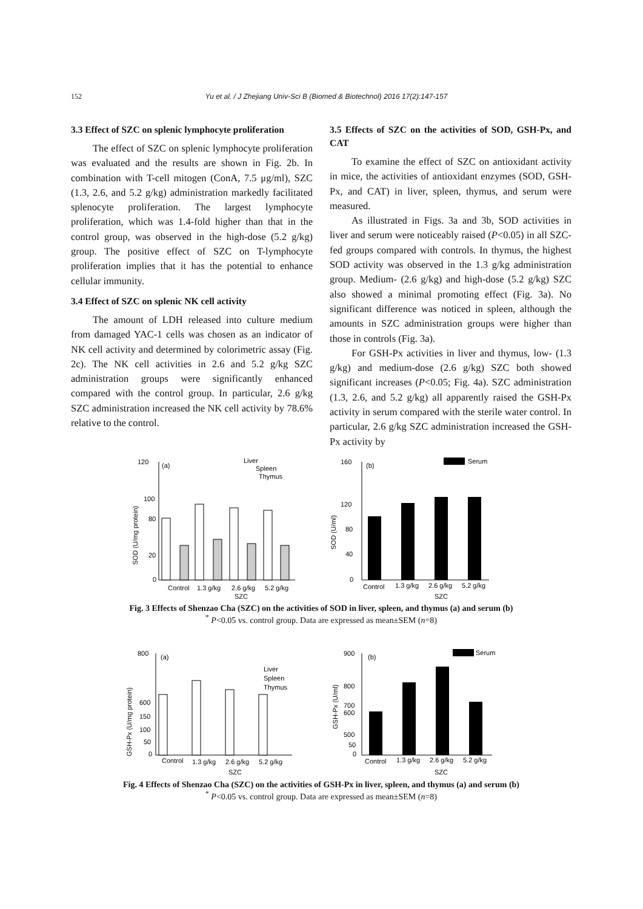152 Yu et al. / J Zhejiang Univ-Sci B (Biomed & Biotechnol) 2016 17(2):147-157
3.3 Effect of SZC on splenic lymphocyte proliferation
The effect of SZC on splenic lymphocyte proliferation was evaluated and the results are shown in Fig. 2b. In combination with T-cell mitogen (ConA, 7.5 μg/ml), SZC (1.3, 2.6, and 5.2 g/kg) administration markedly facilitated splenocyte proliferation. The largest lymphocyte proliferation, which was 1.4-fold higher than that in the control group, was observed in the high-dose (5.2 g/kg) group. The positive effect of SZC on T-lymphocyte proliferation implies that it has the potential to enhance cellular immunity.
3.4 Effect of SZC on splenic NK cell activity
The amount of LDH released into culture medium from damaged YAC-1 cells was chosen as an indicator of NK cell activity and determined by colorimetric assay (Fig. 2c). The NK cell activities in 2.6 and 5.2 g/kg SZC administration groups were significantly enhanced compared with the control group. In particular, 2.6 g/kg SZC administration increased the NK cell activity by 78.6% relative to the control.
3.5 Effects of SZC on the activities of SOD, GSH-Px, and CAT
To examine the effect of SZC on antioxidant activity in mice, the activities of antioxidant enzymes (SOD, GSH-Px, and CAT) in liver, spleen, thymus, and serum were measured.
As illustrated in Figs. 3a and 3b, SOD activities in liver and serum were noticeably raised (P<0.05) in all SZC-fed groups compared with controls. In thymus, the highest SOD activity was observed in the 1.3 g/kg administration group. Medium- (2.6 g/kg) and high-dose (5.2 g/kg) SZC also showed a minimal promoting effect (Fig. 3a). No significant difference was noticed in spleen, although the amounts in SZC administration groups were higher than those in controls (Fig. 3a).
For GSH-Px activities in liver and thymus, low- (1.3 g/kg) and medium-dose (2.6 g/kg) SZC both showed significant increases (P<0.05; Fig. 4a). SZC administration (1.3, 2.6, and 5.2 g/kg) all apparently raised the GSH-Px activity in serum compared with the sterile water control. In particular, 2.6 g/kg SZC administration increased the GSH-Px activity by
120
(a)
100
80
20
0
SOD (U/mg protein)
Liver
Spleen
Thymus
Control
1.3 g/kg
2.6 g/kg
5.2 g/kg
SZC
160
(b)
120
80
40
0
SOD (U/ml)
Serum
Control
1.3 g/kg
2.6 g/kg
5.2 g/kg
SZC
Fig. 3 Effects of Shenzao Cha (SZC) on the activities of SOD in liver, spleen, and thymus (a) and serum (b)
<sup>*</sup> P<0.05 vs. control group. Data are expressed as mean±SEM (n=8)
800
(a)
600
150
100
50
0
GSH-Px (U/mg protein)
Liver
Spleen
Thymus
Control
1.3 g/kg
2.6 g/kg
5.2 g/kg
SZC
900
(b)
800
700
600
500
50
0
GSH-Px (U/ml)
Serum
Control
1.3 g/kg
2.6 g/kg
5.2 g/kg
SZC
Fig. 4 Effects of Shenzao Cha (SZC) on the activities of GSH-Px in liver, spleen, and thymus (a) and serum (b)
<sup>*</sup> P<0.05 vs. control group. Data are expressed as mean±SEM (n=8)